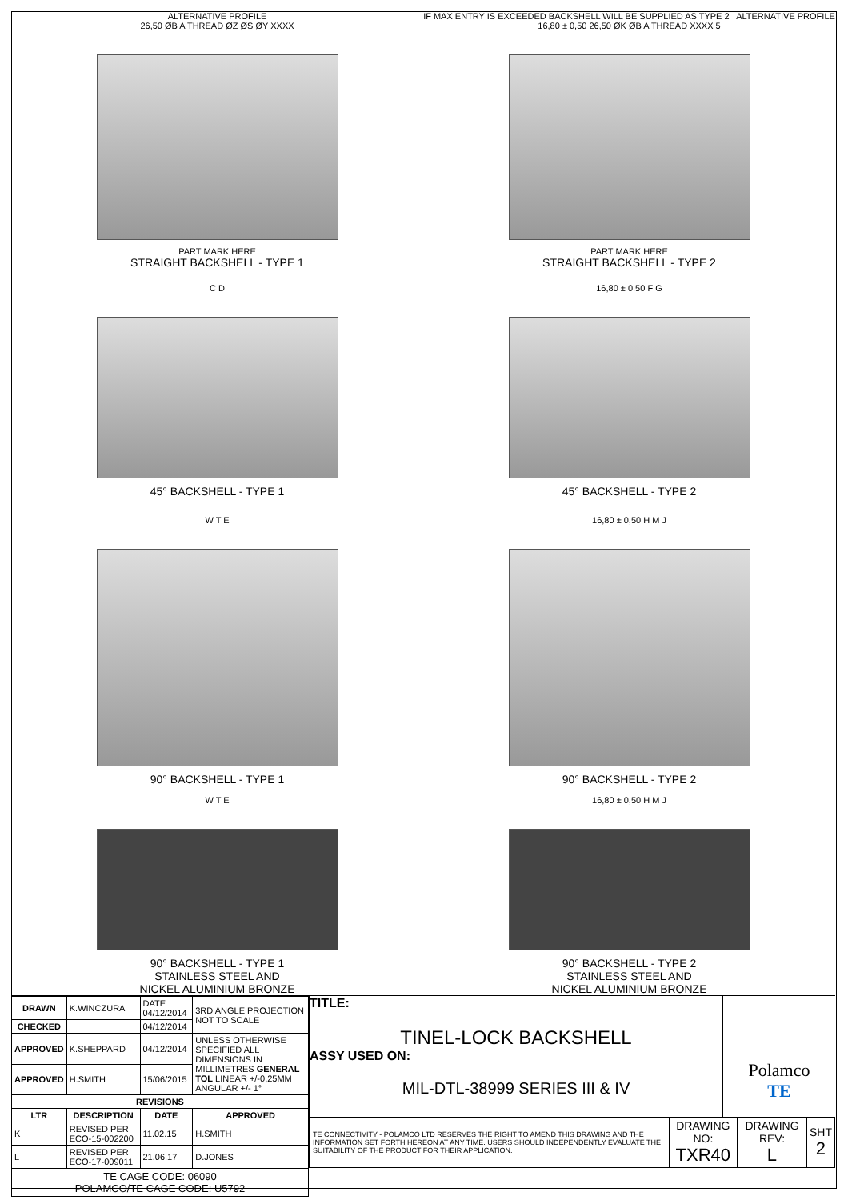ALTERNATIVE PROFILE
26,50 ØB A THREAD ØZ ØS ØY XXXX
PART MARK HERE
STRAIGHT BACKSHELL - TYPE 1
IF MAX ENTRY IS EXCEEDED BACKSHELL WILL BE SUPPLIED AS TYPE 2 ALTERNATIVE PROFILE
16,80 ± 0,50 26,50 ØK ØB A THREAD XXXX 5
PART MARK HERE
STRAIGHT BACKSHELL - TYPE 2
C D
45° BACKSHELL - TYPE 1
16,80 ± 0,50 F G
45° BACKSHELL - TYPE 2
W T E
90° BACKSHELL - TYPE 1
16,80 ± 0,50 H M J
90° BACKSHELL - TYPE 2
W T E
90° BACKSHELL - TYPE 1
STAINLESS STEEL AND
NICKEL ALUMINIUM BRONZE
16,80 ± 0,50 H M J
90° BACKSHELL - TYPE 2
STAINLESS STEEL AND
NICKEL ALUMINIUM BRONZE
| DRAWN | K.WINCZURA | DATE 04/12/2014 | 3RD ANGLE PROJECTION NOT TO SCALE |
| CHECKED | | 04/12/2014 | |
| APPROVED | K.SHEPPARD | 04/12/2014 | UNLESS OTHERWISE SPECIFIED ALL DIMENSIONS IN MILLIMETRES GENERAL TOL LINEAR +/-0,25MM ANGULAR +/- 1° |
| APPROVED | H.SMITH | 15/06/2015 | |
| REVISIONS | | | |
| LTR | DESCRIPTION | DATE | APPROVED |
| K | REVISED PER ECO-15-002200 | 11.02.15 | H.SMITH |
| L | REVISED PER ECO-17-009011 | 21.06.17 | D.JONES |
| TE CAGE CODE: 06090 POLAMCO/TE CAGE CODE: U5792 | | | |
TITLE:
TINEL-LOCK BACKSHELL
ASSY USED ON:
MIL-DTL-38999 SERIES III & IV
Polamco
TE
| TE CONNECTIVITY - POLAMCO LTD RESERVES THE RIGHT TO AMEND THIS DRAWING AND THE INFORMATION SET FORTH HEREON AT ANY TIME. USERS SHOULD INDEPENDENTLY EVALUATE THE SUITABILITY OF THE PRODUCT FOR THEIR APPLICATION. | DRAWING NO: TXR40 | DRAWING REV: L | SHT 2 |